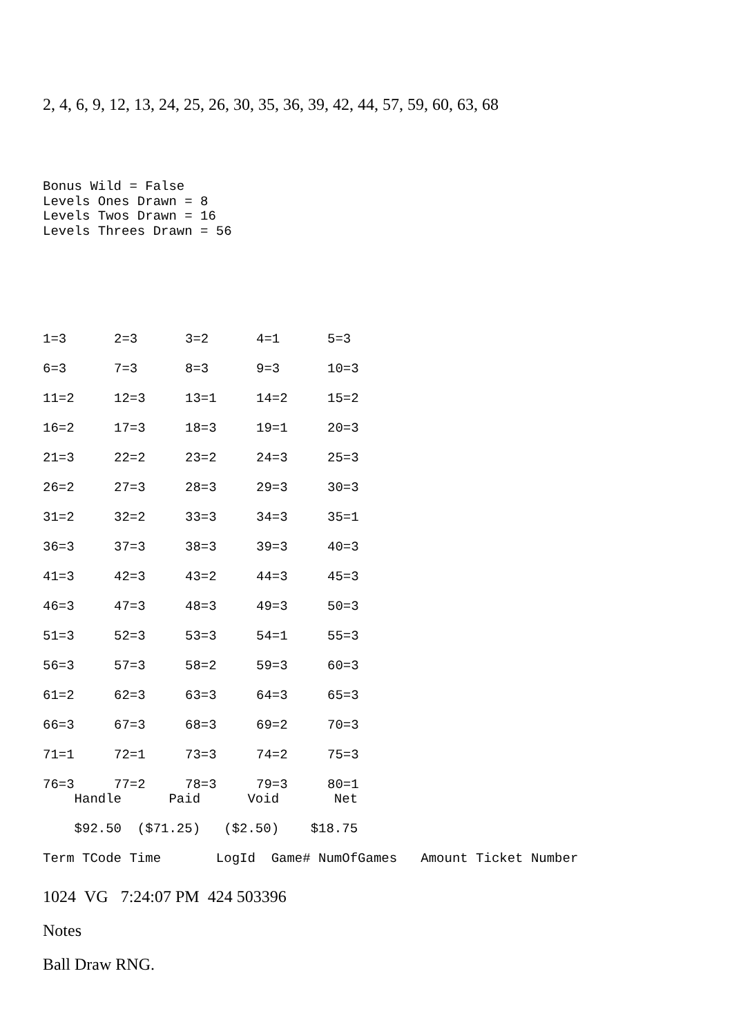2, 4, 6, 9, 12, 13, 24, 25, 26, 30, 35, 36, 39, 42, 44, 57, 59, 60, 63, 68
Bonus Wild = False Levels Ones Drawn = 8 Levels Twos Drawn = 16 Levels Threes Drawn = 56
| 1=3 | 2=3 | 3=2 | 4=1 | 5=3 |
| 6=3 | 7=3 | 8=3 | 9=3 | 10=3 |
| 11=2 | 12=3 | 13=1 | 14=2 | 15=2 |
| 16=2 | 17=3 | 18=3 | 19=1 | 20=3 |
| 21=3 | 22=2 | 23=2 | 24=3 | 25=3 |
| 26=2 | 27=3 | 28=3 | 29=3 | 30=3 |
| 31=2 | 32=2 | 33=3 | 34=3 | 35=1 |
| 36=3 | 37=3 | 38=3 | 39=3 | 40=3 |
| 41=3 | 42=3 | 43=2 | 44=3 | 45=3 |
| 46=3 | 47=3 | 48=3 | 49=3 | 50=3 |
| 51=3 | 52=3 | 53=3 | 54=1 | 55=3 |
| 56=3 | 57=3 | 58=2 | 59=3 | 60=3 |
| 61=2 | 62=3 | 63=3 | 64=3 | 65=3 |
| 66=3 | 67=3 | 68=3 | 69=2 | 70=3 |
| 71=1 | 72=1 | 73=3 | 74=2 | 75=3 |
| 76=3 | 77=2 | 78=3 | 79=3 | 80=1 |
Handle Paid Void Net $92.50 ($71.25) ($2.50) $18.75 Term TCode Time LogId Game# NumOfGames Amount Ticket Number
1024 VG 7:24:07 PM 424 503396
Notes
Ball Draw RNG.